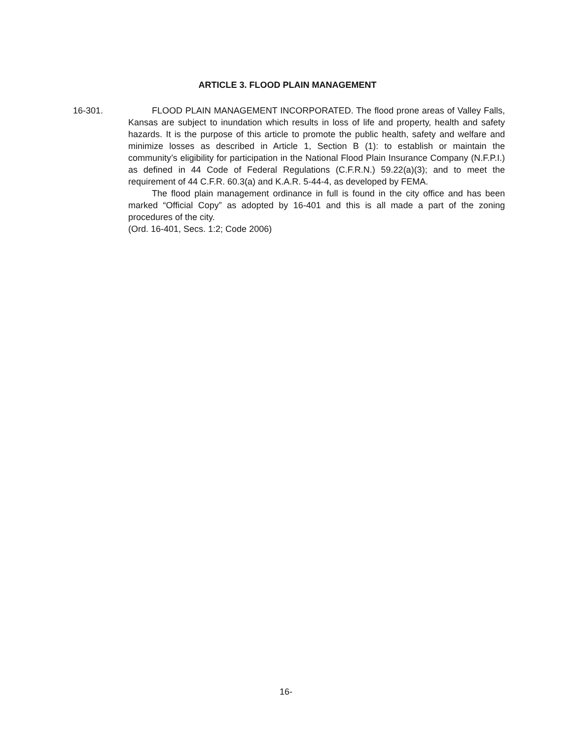ARTICLE 3. FLOOD PLAIN MANAGEMENT
16-301.
FLOOD PLAIN MANAGEMENT INCORPORATED. The flood prone areas of Valley Falls, Kansas are subject to inundation which results in loss of life and property, health and safety hazards. It is the purpose of this article to promote the public health, safety and welfare and minimize losses as described in Article 1, Section B (1): to establish or maintain the community’s eligibility for participation in the National Flood Plain Insurance Company (N.F.P.I.) as defined in 44 Code of Federal Regulations (C.F.R.N.) 59.22(a)(3); and to meet the requirement of 44 C.F.R. 60.3(a) and K.A.R. 5-44-4, as developed by FEMA.
The flood plain management ordinance in full is found in the city office and has been marked “Official Copy” as adopted by 16-401 and this is all made a part of the zoning procedures of the city.
(Ord. 16-401, Secs. 1:2; Code 2006)
16-